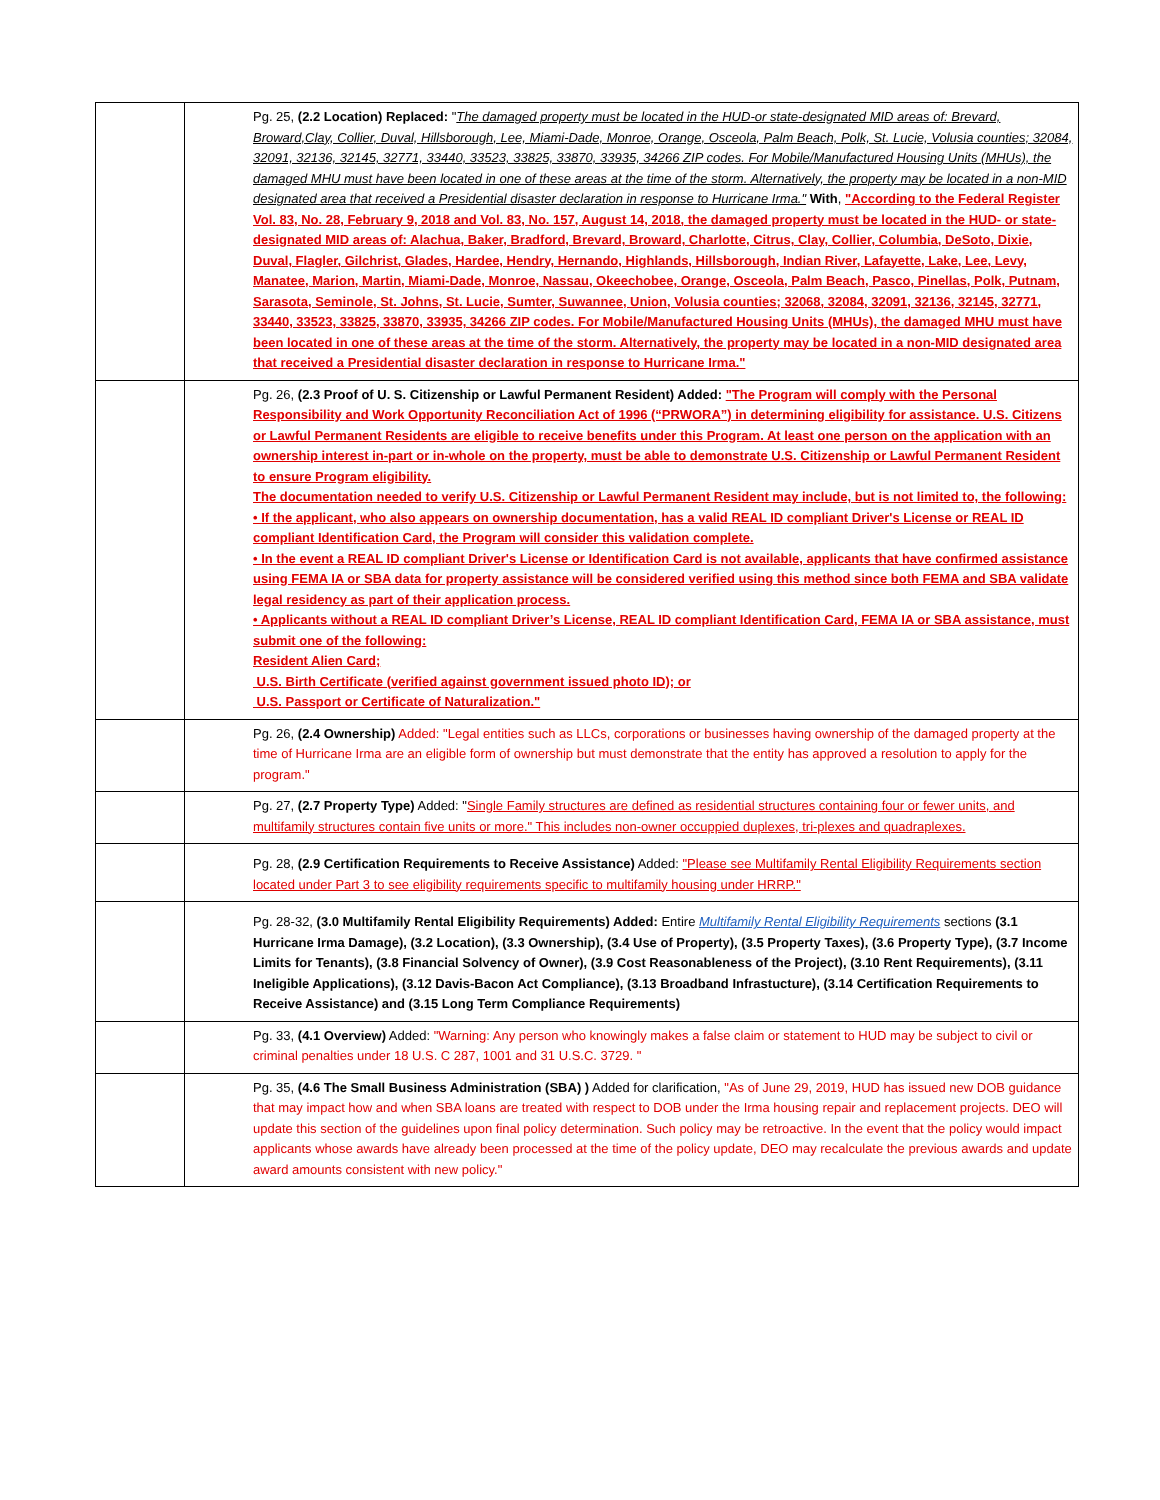| | | Pg. 25, (2.2 Location) Replaced: " The damaged property must be located in the HUD-or state-designated MID areas of: Brevard, Broward,Clay, Collier, Duval, Hillsborough, Lee, Miami-Dade, Monroe, Orange, Osceola, Palm Beach, Polk, St. Lucie, Volusia counties; 32084, 32091, 32136, 32145, 32771, 33440, 33523, 33825, 33870, 33935, 34266 ZIP codes. For Mobile/Manufactured Housing Units (MHUs), the damaged MHU must have been located in one of these areas at the time of the storm. Alternatively, the property may be located in a non-MID designated area that received a Presidential disaster declaration in response to Hurricane Irma." With , "According to the Federal Register Vol. 83, No. 28, February 9, 2018 and Vol. 83, No. 157, August 14, 2018, the damaged property must be located in the HUD- or state-designated MID areas of: Alachua, Baker, Bradford, Brevard, Broward, Charlotte, Citrus, Clay, Collier, Columbia, DeSoto, Dixie, Duval, Flagler, Gilchrist, Glades, Hardee, Hendry, Hernando, Highlands, Hillsborough, Indian River, Lafayette, Lake, Lee, Levy, Manatee, Marion, Martin, Miami-Dade, Monroe, Nassau, Okeechobee, Orange, Osceola, Palm Beach, Pasco, Pinellas, Polk, Putnam, Sarasota, Seminole, St. Johns, St. Lucie, Sumter, Suwannee, Union, Volusia counties; 32068, 32084, 32091, 32136, 32145, 32771, 33440, 33523, 33825, 33870, 33935, 34266 ZIP codes. For Mobile/Manufactured Housing Units (MHUs), the damaged MHU must have been located in one of these areas at the time of the storm. Alternatively, the property may be located in a non-MID designated area that received a Presidential disaster declaration in response to Hurricane Irma." |
| | | Pg. 26, (2.3 Proof of U. S. Citizenship or Lawful Permanent Resident) Added: "The Program will comply with the Personal Responsibility and Work Opportunity Reconciliation Act of 1996 (“PRWORA”) in determining eligibility for assistance. U.S. Citizens or Lawful Permanent Residents are eligible to receive benefits under this Program. At least one person on the application with an ownership interest in-part or in-whole on the property, must be able to demonstrate U.S. Citizenship or Lawful Permanent Resident to ensure Program eligibility. The documentation needed to verify U.S. Citizenship or Lawful Permanent Resident may include, but is not limited to, the following: • If the applicant, who also appears on ownership documentation, has a valid REAL ID compliant Driver's License or REAL ID compliant Identification Card, the Program will consider this validation complete. • In the event a REAL ID compliant Driver's License or Identification Card is not available, applicants that have confirmed assistance using FEMA IA or SBA data for property assistance will be considered verified using this method since both FEMA and SBA validate legal residency as part of their application process. • Applicants without a REAL ID compliant Driver’s License, REAL ID compliant Identification Card, FEMA IA or SBA assistance, must submit one of the following: Resident Alien Card; U.S. Birth Certificate (verified against government issued photo ID); or U.S. Passport or Certificate of Naturalization." |
| | | Pg. 26, (2.4 Ownership) Added: "Legal entities such as LLCs, corporations or businesses having ownership of the damaged property at the time of Hurricane Irma are an eligible form of ownership but must demonstrate that the entity has approved a resolution to apply for the program." |
| | | Pg. 27, (2.7 Property Type) Added: " Single Family structures are defined as residential structures containing four or fewer units, and multifamily structures contain five units or more." This includes non-owner occuppied duplexes, tri-plexes and quadraplexes. |
| | | Pg. 28, (2.9 Certification Requirements to Receive Assistance) Added: "Please see Multifamily Rental Eligibility Requirements section located under Part 3 to see eligibility requirements specific to multifamily housing under HRRP." |
| | | Pg. 28-32, (3.0 Multifamily Rental Eligibility Requirements) Added: Entire Multifamily Rental Eligibility Requirements sections (3.1 Hurricane Irma Damage), (3.2 Location), (3.3 Ownership), (3.4 Use of Property), (3.5 Property Taxes), (3.6 Property Type), (3.7 Income Limits for Tenants), (3.8 Financial Solvency of Owner), (3.9 Cost Reasonableness of the Project), (3.10 Rent Requirements), (3.11 Ineligible Applications), (3.12 Davis-Bacon Act Compliance), (3.13 Broadband Infrastucture), (3.14 Certification Requirements to Receive Assistance) and (3.15 Long Term Compliance Requirements) |
| | | Pg. 33, (4.1 Overview) Added: "Warning: Any person who knowingly makes a false claim or statement to HUD may be subject to civil or criminal penalties under 18 U.S. C 287, 1001 and 31 U.S.C. 3729. " |
| | | Pg. 35, (4.6 The Small Business Administration (SBA) ) Added for clarification, "As of June 29, 2019, HUD has issued new DOB guidance that may impact how and when SBA loans are treated with respect to DOB under the Irma housing repair and replacement projects. DEO will update this section of the guidelines upon final policy determination. Such policy may be retroactive. In the event that the policy would impact applicants whose awards have already been processed at the time of the policy update, DEO may recalculate the previous awards and update award amounts consistent with new policy." |